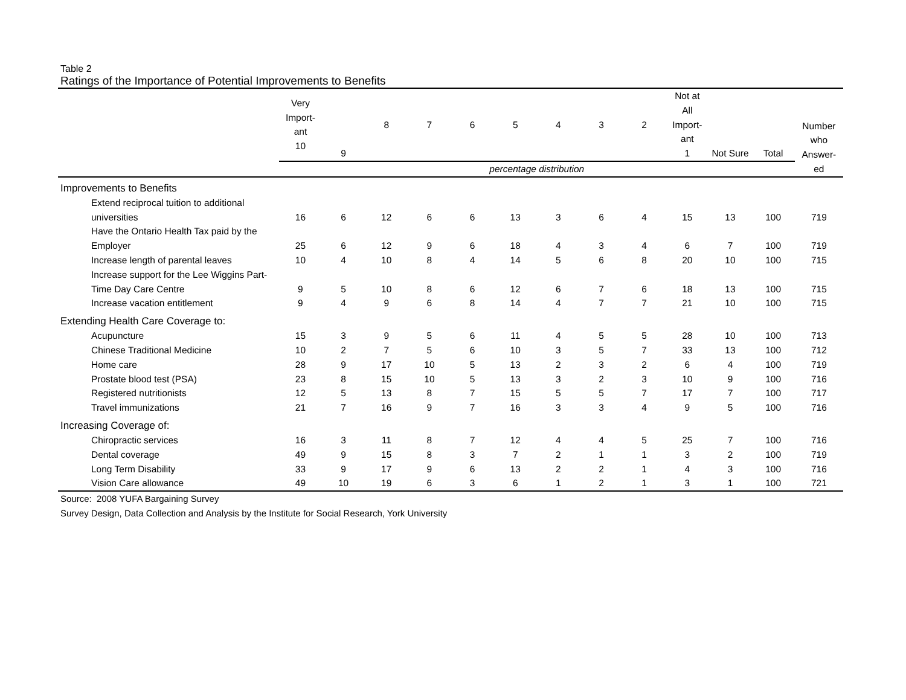Table 2
Ratings of the Importance of Potential Improvements to Benefits
| | Very Import- ant 10 | 9 | 8 | 7 | 6 | 5 | 4 | 3 | 2 | Not at All Import- ant 1 | Not Sure | Total | Number who Answer- ed |
| --- | --- | --- | --- | --- | --- | --- | --- | --- | --- | --- | --- | --- | --- |
| | percentage distribution | | | | | | | | | | | | |
| Improvements to Benefits | | | | | | | | | | | | | |
| Extend reciprocal tuition to additional | | | | | | | | | | | | | |
| universities | 16 | 6 | 12 | 6 | 6 | 13 | 3 | 6 | 4 | 15 | 13 | 100 | 719 |
| Have the Ontario Health Tax paid by the | | | | | | | | | | | | | |
| Employer | 25 | 6 | 12 | 9 | 6 | 18 | 4 | 3 | 4 | 6 | 7 | 100 | 719 |
| Increase length of parental leaves | 10 | 4 | 10 | 8 | 4 | 14 | 5 | 6 | 8 | 20 | 10 | 100 | 715 |
| Increase support for the Lee Wiggins Part- | | | | | | | | | | | | | |
| Time Day Care Centre | 9 | 5 | 10 | 8 | 6 | 12 | 6 | 7 | 6 | 18 | 13 | 100 | 715 |
| Increase vacation entitlement | 9 | 4 | 9 | 6 | 8 | 14 | 4 | 7 | 7 | 21 | 10 | 100 | 715 |
| Extending Health Care Coverage to: | | | | | | | | | | | | | |
| Acupuncture | 15 | 3 | 9 | 5 | 6 | 11 | 4 | 5 | 5 | 28 | 10 | 100 | 713 |
| Chinese Traditional Medicine | 10 | 2 | 7 | 5 | 6 | 10 | 3 | 5 | 7 | 33 | 13 | 100 | 712 |
| Home care | 28 | 9 | 17 | 10 | 5 | 13 | 2 | 3 | 2 | 6 | 4 | 100 | 719 |
| Prostate blood test (PSA) | 23 | 8 | 15 | 10 | 5 | 13 | 3 | 2 | 3 | 10 | 9 | 100 | 716 |
| Registered nutritionists | 12 | 5 | 13 | 8 | 7 | 15 | 5 | 5 | 7 | 17 | 7 | 100 | 717 |
| Travel immunizations | 21 | 7 | 16 | 9 | 7 | 16 | 3 | 3 | 4 | 9 | 5 | 100 | 716 |
| Increasing Coverage of: | | | | | | | | | | | | | |
| Chiropractic services | 16 | 3 | 11 | 8 | 7 | 12 | 4 | 4 | 5 | 25 | 7 | 100 | 716 |
| Dental coverage | 49 | 9 | 15 | 8 | 3 | 7 | 2 | 1 | 1 | 3 | 2 | 100 | 719 |
| Long Term Disability | 33 | 9 | 17 | 9 | 6 | 13 | 2 | 2 | 1 | 4 | 3 | 100 | 716 |
| Vision Care allowance | 49 | 10 | 19 | 6 | 3 | 6 | 1 | 2 | 1 | 3 | 1 | 100 | 721 |
Source: 2008 YUFA Bargaining Survey
Survey Design, Data Collection and Analysis by the Institute for Social Research, York University